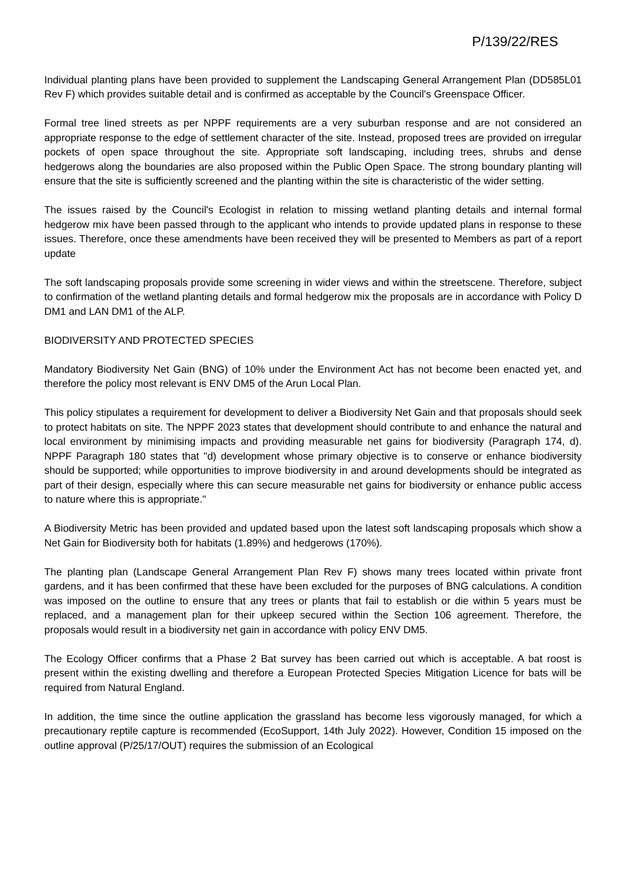P/139/22/RES
Individual planting plans have been provided to supplement the Landscaping General Arrangement Plan (DD585L01 Rev F) which provides suitable detail and is confirmed as acceptable by the Council's Greenspace Officer.
Formal tree lined streets as per NPPF requirements are a very suburban response and are not considered an appropriate response to the edge of settlement character of the site. Instead, proposed trees are provided on irregular pockets of open space throughout the site. Appropriate soft landscaping, including trees, shrubs and dense hedgerows along the boundaries are also proposed within the Public Open Space. The strong boundary planting will ensure that the site is sufficiently screened and the planting within the site is characteristic of the wider setting.
The issues raised by the Council's Ecologist in relation to missing wetland planting details and internal formal hedgerow mix have been passed through to the applicant who intends to provide updated plans in response to these issues. Therefore, once these amendments have been received they will be presented to Members as part of a report update
The soft landscaping proposals provide some screening in wider views and within the streetscene. Therefore, subject to confirmation of the wetland planting details and formal hedgerow mix the proposals are in accordance with Policy D DM1 and LAN DM1 of the ALP.
BIODIVERSITY AND PROTECTED SPECIES
Mandatory Biodiversity Net Gain (BNG) of 10% under the Environment Act has not become been enacted yet, and therefore the policy most relevant is ENV DM5 of the Arun Local Plan.
This policy stipulates a requirement for development to deliver a Biodiversity Net Gain and that proposals should seek to protect habitats on site. The NPPF 2023 states that development should contribute to and enhance the natural and local environment by minimising impacts and providing measurable net gains for biodiversity (Paragraph 174, d). NPPF Paragraph 180 states that "d) development whose primary objective is to conserve or enhance biodiversity should be supported; while opportunities to improve biodiversity in and around developments should be integrated as part of their design, especially where this can secure measurable net gains for biodiversity or enhance public access to nature where this is appropriate."
A Biodiversity Metric has been provided and updated based upon the latest soft landscaping proposals which show a Net Gain for Biodiversity both for habitats (1.89%) and hedgerows (170%).
The planting plan (Landscape General Arrangement Plan Rev F) shows many trees located within private front gardens, and it has been confirmed that these have been excluded for the purposes of BNG calculations. A condition was imposed on the outline to ensure that any trees or plants that fail to establish or die within 5 years must be replaced, and a management plan for their upkeep secured within the Section 106 agreement. Therefore, the proposals would result in a biodiversity net gain in accordance with policy ENV DM5.
The Ecology Officer confirms that a Phase 2 Bat survey has been carried out which is acceptable. A bat roost is present within the existing dwelling and therefore a European Protected Species Mitigation Licence for bats will be required from Natural England.
In addition, the time since the outline application the grassland has become less vigorously managed, for which a precautionary reptile capture is recommended (EcoSupport, 14th July 2022). However, Condition 15 imposed on the outline approval (P/25/17/OUT) requires the submission of an Ecological